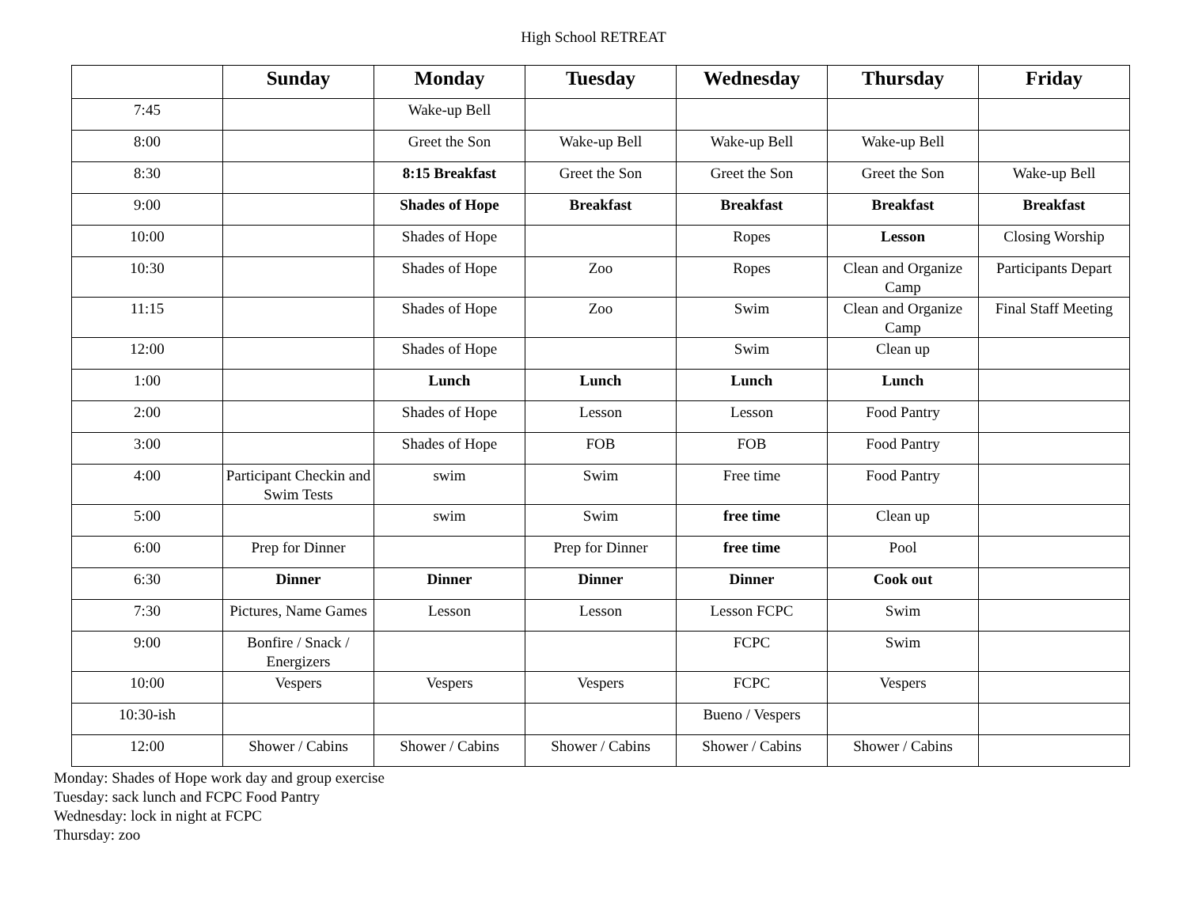High School RETREAT
| | Sunday | Monday | Tuesday | Wednesday | Thursday | Friday |
| --- | --- | --- | --- | --- | --- | --- |
| 7:45 | | Wake-up Bell | | | | |
| 8:00 | | Greet the Son | Wake-up Bell | Wake-up Bell | Wake-up Bell | |
| 8:30 | | 8:15 Breakfast | Greet the Son | Greet the Son | Greet the Son | Wake-up Bell |
| 9:00 | | Shades of Hope | Breakfast | Breakfast | Breakfast | Breakfast |
| 10:00 | | Shades of Hope | | Ropes | Lesson | Closing Worship |
| 10:30 | | Shades of Hope | Zoo | Ropes | Clean and Organize Camp | Participants Depart |
| 11:15 | | Shades of Hope | Zoo | Swim | Clean and Organize Camp | Final Staff Meeting |
| 12:00 | | Shades of Hope | | Swim | Clean up | |
| 1:00 | | Lunch | Lunch | Lunch | Lunch | |
| 2:00 | | Shades of Hope | Lesson | Lesson | Food Pantry | |
| 3:00 | | Shades of Hope | FOB | FOB | Food Pantry | |
| 4:00 | Participant Checkin and Swim Tests | swim | Swim | Free time | Food Pantry | |
| 5:00 | | swim | Swim | free time | Clean up | |
| 6:00 | Prep for Dinner | | Prep for Dinner | free time | Pool | |
| 6:30 | Dinner | Dinner | Dinner | Dinner | Cook out | |
| 7:30 | Pictures, Name Games | Lesson | Lesson | Lesson FCPC | Swim | |
| 9:00 | Bonfire / Snack / Energizers | | | FCPC | Swim | |
| 10:00 | Vespers | Vespers | Vespers | FCPC | Vespers | |
| 10:30-ish | | | | Bueno / Vespers | | |
| 12:00 | Shower / Cabins | Shower / Cabins | Shower / Cabins | Shower / Cabins | Shower / Cabins | |
Monday: Shades of Hope work day and group exercise
Tuesday: sack lunch and FCPC Food Pantry
Wednesday: lock in night at FCPC
Thursday: zoo